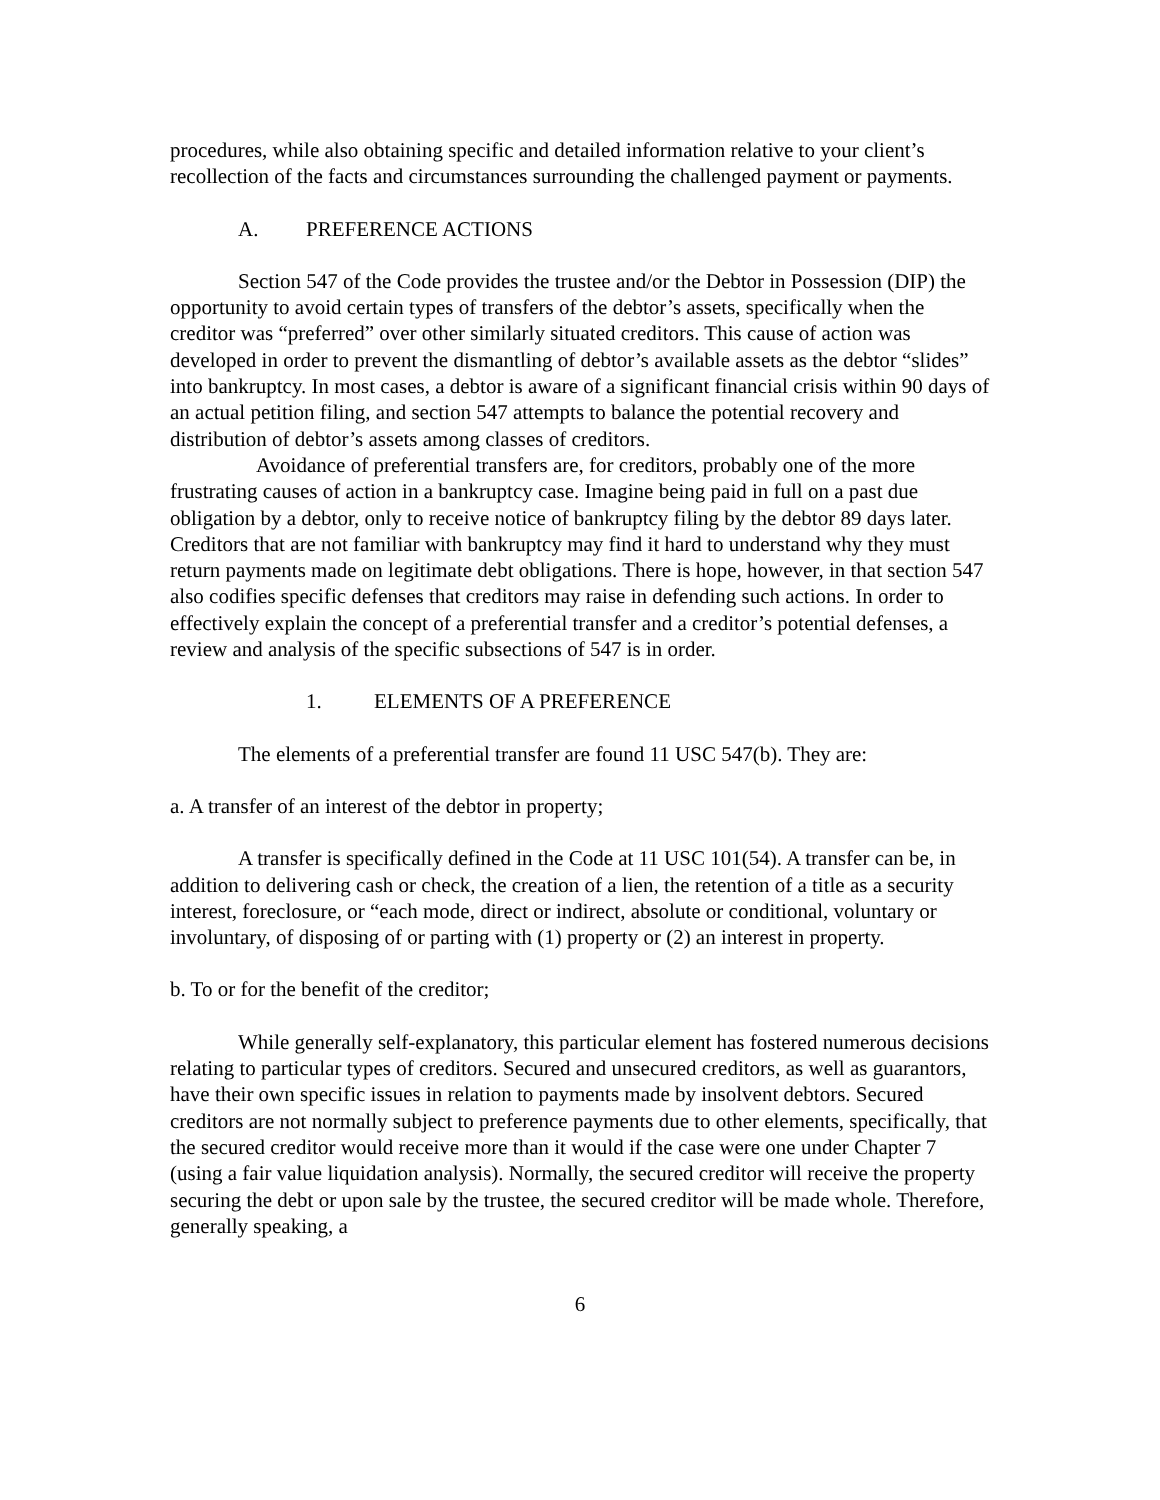procedures, while also obtaining specific and detailed information relative to your client’s recollection of the facts and circumstances surrounding the challenged payment or payments.
A. PREFERENCE ACTIONS
Section 547 of the Code provides the trustee and/or the Debtor in Possession (DIP) the opportunity to avoid certain types of transfers of the debtor’s assets, specifically when the creditor was “preferred” over other similarly situated creditors. This cause of action was developed in order to prevent the dismantling of debtor’s available assets as the debtor “slides” into bankruptcy. In most cases, a debtor is aware of a significant financial crisis within 90 days of an actual petition filing, and section 547 attempts to balance the potential recovery and distribution of debtor’s assets among classes of creditors.
Avoidance of preferential transfers are, for creditors, probably one of the more frustrating causes of action in a bankruptcy case. Imagine being paid in full on a past due obligation by a debtor, only to receive notice of bankruptcy filing by the debtor 89 days later. Creditors that are not familiar with bankruptcy may find it hard to understand why they must return payments made on legitimate debt obligations. There is hope, however, in that section 547 also codifies specific defenses that creditors may raise in defending such actions. In order to effectively explain the concept of a preferential transfer and a creditor’s potential defenses, a review and analysis of the specific subsections of 547 is in order.
1. ELEMENTS OF A PREFERENCE
The elements of a preferential transfer are found 11 USC 547(b). They are:
a. A transfer of an interest of the debtor in property;
A transfer is specifically defined in the Code at 11 USC 101(54). A transfer can be, in addition to delivering cash or check, the creation of a lien, the retention of a title as a security interest, foreclosure, or “each mode, direct or indirect, absolute or conditional, voluntary or involuntary, of disposing of or parting with (1) property or (2) an interest in property.
b. To or for the benefit of the creditor;
While generally self-explanatory, this particular element has fostered numerous decisions relating to particular types of creditors. Secured and unsecured creditors, as well as guarantors, have their own specific issues in relation to payments made by insolvent debtors. Secured creditors are not normally subject to preference payments due to other elements, specifically, that the secured creditor would receive more than it would if the case were one under Chapter 7 (using a fair value liquidation analysis). Normally, the secured creditor will receive the property securing the debt or upon sale by the trustee, the secured creditor will be made whole. Therefore, generally speaking, a
6